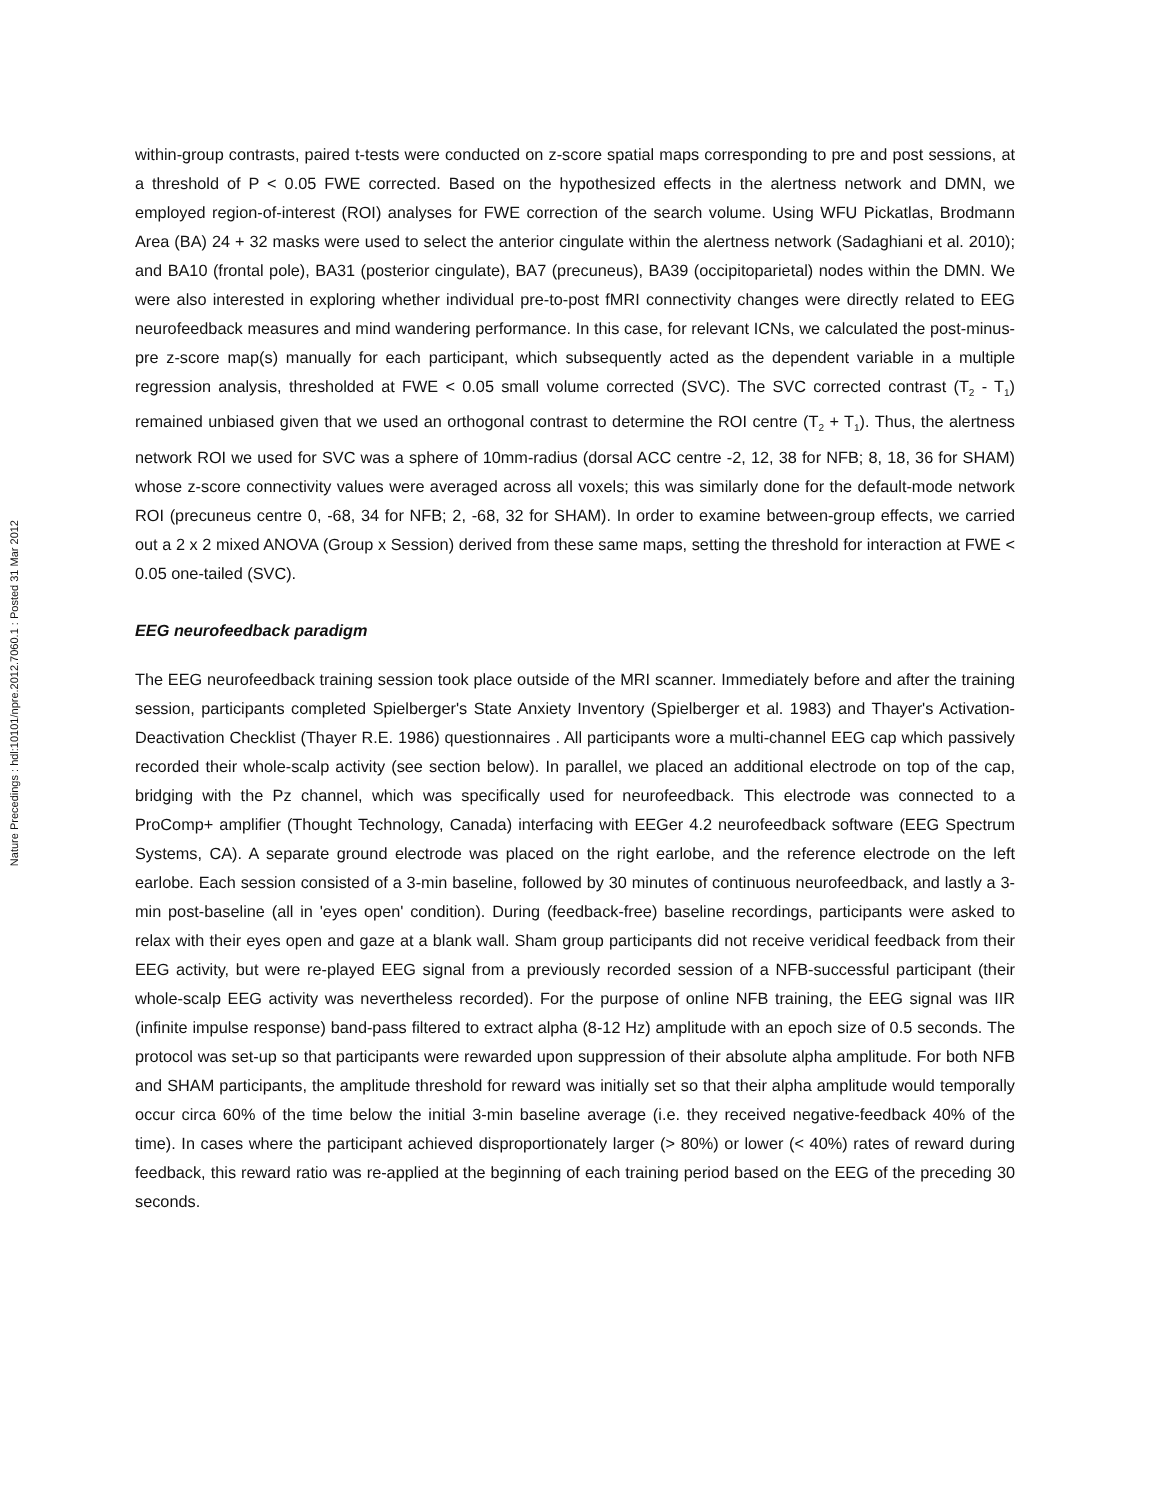Nature Precedings : hdl:10101/npre.2012.7060.1 : Posted 31 Mar 2012
within-group contrasts, paired t-tests were conducted on z-score spatial maps corresponding to pre and post sessions, at a threshold of P < 0.05 FWE corrected. Based on the hypothesized effects in the alertness network and DMN, we employed region-of-interest (ROI) analyses for FWE correction of the search volume. Using WFU Pickatlas, Brodmann Area (BA) 24 + 32 masks were used to select the anterior cingulate within the alertness network (Sadaghiani et al. 2010); and BA10 (frontal pole), BA31 (posterior cingulate), BA7 (precuneus), BA39 (occipitoparietal) nodes within the DMN. We were also interested in exploring whether individual pre-to-post fMRI connectivity changes were directly related to EEG neurofeedback measures and mind wandering performance. In this case, for relevant ICNs, we calculated the post-minus-pre z-score map(s) manually for each participant, which subsequently acted as the dependent variable in a multiple regression analysis, thresholded at FWE < 0.05 small volume corrected (SVC). The SVC corrected contrast (T<sub>2</sub> - T<sub>1</sub>) remained unbiased given that we used an orthogonal contrast to determine the ROI centre (T<sub>2</sub> + T<sub>1</sub>). Thus, the alertness network ROI we used for SVC was a sphere of 10mm-radius (dorsal ACC centre -2, 12, 38 for NFB; 8, 18, 36 for SHAM) whose z-score connectivity values were averaged across all voxels; this was similarly done for the default-mode network ROI (precuneus centre 0, -68, 34 for NFB; 2, -68, 32 for SHAM). In order to examine between-group effects, we carried out a 2 x 2 mixed ANOVA (Group x Session) derived from these same maps, setting the threshold for interaction at FWE < 0.05 one-tailed (SVC).
EEG neurofeedback paradigm
The EEG neurofeedback training session took place outside of the MRI scanner. Immediately before and after the training session, participants completed Spielberger's State Anxiety Inventory (Spielberger et al. 1983) and Thayer's Activation-Deactivation Checklist (Thayer R.E. 1986) questionnaires . All participants wore a multi-channel EEG cap which passively recorded their whole-scalp activity (see section below). In parallel, we placed an additional electrode on top of the cap, bridging with the Pz channel, which was specifically used for neurofeedback. This electrode was connected to a ProComp+ amplifier (Thought Technology, Canada) interfacing with EEGer 4.2 neurofeedback software (EEG Spectrum Systems, CA). A separate ground electrode was placed on the right earlobe, and the reference electrode on the left earlobe. Each session consisted of a 3-min baseline, followed by 30 minutes of continuous neurofeedback, and lastly a 3-min post-baseline (all in 'eyes open' condition). During (feedback-free) baseline recordings, participants were asked to relax with their eyes open and gaze at a blank wall. Sham group participants did not receive veridical feedback from their EEG activity, but were re-played EEG signal from a previously recorded session of a NFB-successful participant (their whole-scalp EEG activity was nevertheless recorded). For the purpose of online NFB training, the EEG signal was IIR (infinite impulse response) band-pass filtered to extract alpha (8-12 Hz) amplitude with an epoch size of 0.5 seconds. The protocol was set-up so that participants were rewarded upon suppression of their absolute alpha amplitude. For both NFB and SHAM participants, the amplitude threshold for reward was initially set so that their alpha amplitude would temporally occur circa 60% of the time below the initial 3-min baseline average (i.e. they received negative-feedback 40% of the time). In cases where the participant achieved disproportionately larger (> 80%) or lower (< 40%) rates of reward during feedback, this reward ratio was re-applied at the beginning of each training period based on the EEG of the preceding 30 seconds.